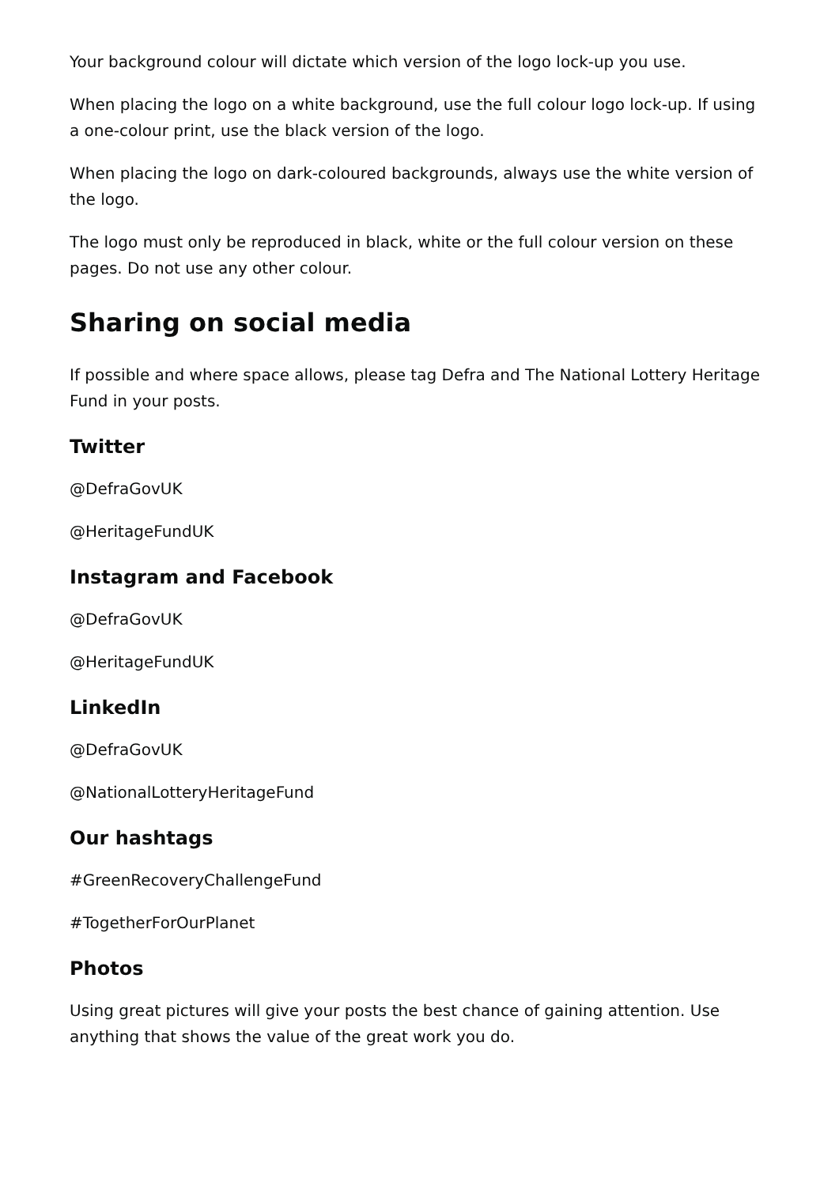Your background colour will dictate which version of the logo lock-up you use.
When placing the logo on a white background, use the full colour logo lock-up. If using a one-colour print, use the black version of the logo.
When placing the logo on dark-coloured backgrounds, always use the white version of the logo.
The logo must only be reproduced in black, white or the full colour version on these pages. Do not use any other colour.
Sharing on social media
If possible and where space allows, please tag Defra and The National Lottery Heritage Fund in your posts.
Twitter
@DefraGovUK
@HeritageFundUK
Instagram and Facebook
@DefraGovUK
@HeritageFundUK
LinkedIn
@DefraGovUK
@NationalLotteryHeritageFund
Our hashtags
#GreenRecoveryChallengeFund
#TogetherForOurPlanet
Photos
Using great pictures will give your posts the best chance of gaining attention. Use anything that shows the value of the great work you do.